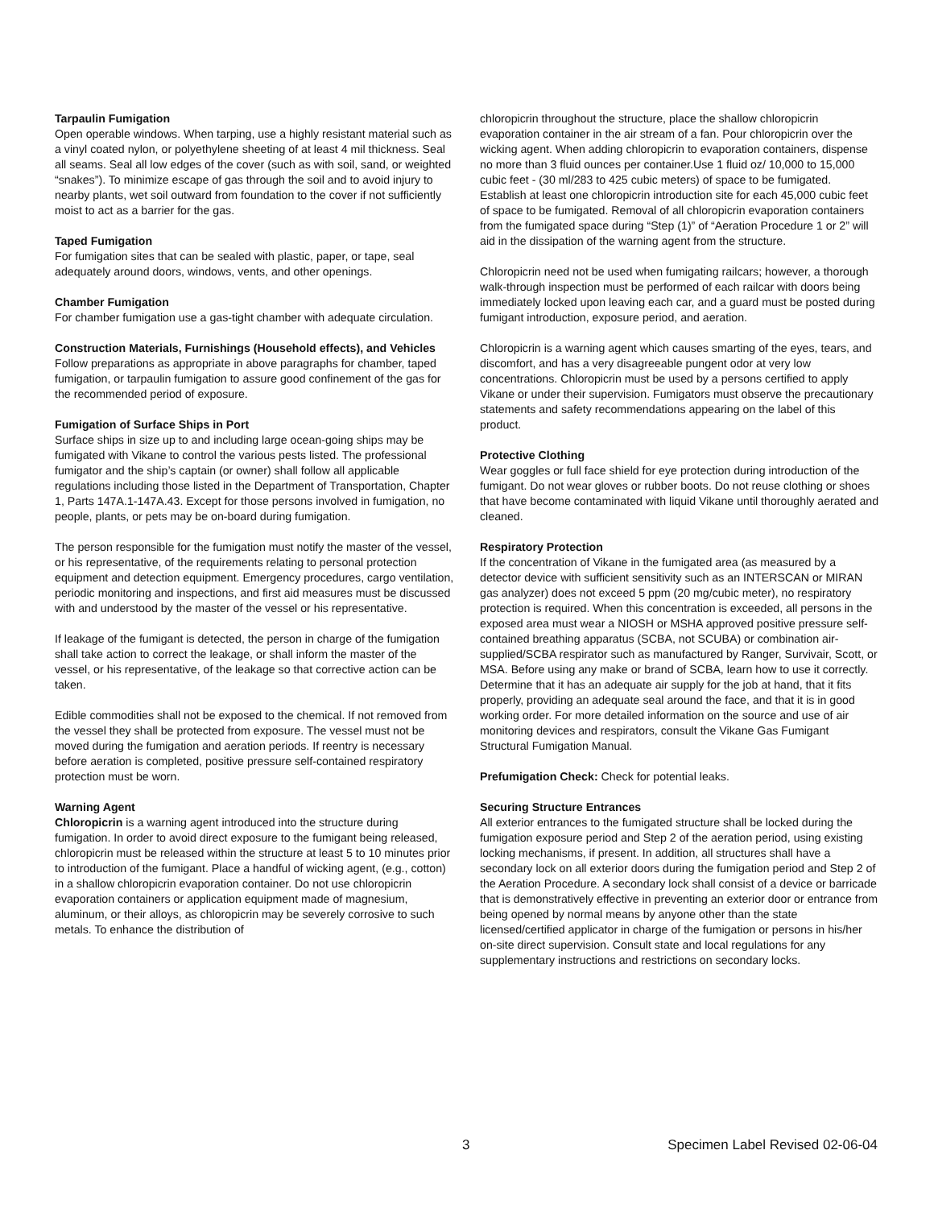Tarpaulin Fumigation
Open operable windows. When tarping, use a highly resistant material such as a vinyl coated nylon, or polyethylene sheeting of at least 4 mil thickness. Seal all seams. Seal all low edges of the cover (such as with soil, sand, or weighted “snakes”). To minimize escape of gas through the soil and to avoid injury to nearby plants, wet soil outward from foundation to the cover if not sufficiently moist to act as a barrier for the gas.
Taped Fumigation
For fumigation sites that can be sealed with plastic, paper, or tape, seal adequately around doors, windows, vents, and other openings.
Chamber Fumigation
For chamber fumigation use a gas-tight chamber with adequate circulation.
Construction Materials, Furnishings (Household effects), and Vehicles
Follow preparations as appropriate in above paragraphs for chamber, taped fumigation, or tarpaulin fumigation to assure good confinement of the gas for the recommended period of exposure.
Fumigation of Surface Ships in Port
Surface ships in size up to and including large ocean-going ships may be fumigated with Vikane to control the various pests listed. The professional fumigator and the ship’s captain (or owner) shall follow all applicable regulations including those listed in the Department of Transportation, Chapter 1, Parts 147A.1-147A.43. Except for those persons involved in fumigation, no people, plants, or pets may be on-board during fumigation.
The person responsible for the fumigation must notify the master of the vessel, or his representative, of the requirements relating to personal protection equipment and detection equipment. Emergency procedures, cargo ventilation, periodic monitoring and inspections, and first aid measures must be discussed with and understood by the master of the vessel or his representative.
If leakage of the fumigant is detected, the person in charge of the fumigation shall take action to correct the leakage, or shall inform the master of the vessel, or his representative, of the leakage so that corrective action can be taken.
Edible commodities shall not be exposed to the chemical. If not removed from the vessel they shall be protected from exposure. The vessel must not be moved during the fumigation and aeration periods. If reentry is necessary before aeration is completed, positive pressure self-contained respiratory protection must be worn.
Warning Agent
Chloropicrin is a warning agent introduced into the structure during fumigation. In order to avoid direct exposure to the fumigant being released, chloropicrin must be released within the structure at least 5 to 10 minutes prior to introduction of the fumigant. Place a handful of wicking agent, (e.g., cotton) in a shallow chloropicrin evaporation container. Do not use chloropicrin evaporation containers or application equipment made of magnesium, aluminum, or their alloys, as chloropicrin may be severely corrosive to such metals. To enhance the distribution of
chloropicrin throughout the structure, place the shallow chloropicrin evaporation container in the air stream of a fan. Pour chloropicrin over the wicking agent. When adding chloropicrin to evaporation containers, dispense no more than 3 fluid ounces per container.Use 1 fluid oz/ 10,000 to 15,000 cubic feet - (30 ml/283 to 425 cubic meters) of space to be fumigated. Establish at least one chloropicrin introduction site for each 45,000 cubic feet of space to be fumigated. Removal of all chloropicrin evaporation containers from the fumigated space during “Step (1)” of “Aeration Procedure 1 or 2” will aid in the dissipation of the warning agent from the structure.
Chloropicrin need not be used when fumigating railcars; however, a thorough walk-through inspection must be performed of each railcar with doors being immediately locked upon leaving each car, and a guard must be posted during fumigant introduction, exposure period, and aeration.
Chloropicrin is a warning agent which causes smarting of the eyes, tears, and discomfort, and has a very disagreeable pungent odor at very low concentrations. Chloropicrin must be used by a persons certified to apply Vikane or under their supervision. Fumigators must observe the precautionary statements and safety recommendations appearing on the label of this product.
Protective Clothing
Wear goggles or full face shield for eye protection during introduction of the fumigant. Do not wear gloves or rubber boots. Do not reuse clothing or shoes that have become contaminated with liquid Vikane until thoroughly aerated and cleaned.
Respiratory Protection
If the concentration of Vikane in the fumigated area (as measured by a detector device with sufficient sensitivity such as an INTERSCAN or MIRAN gas analyzer) does not exceed 5 ppm (20 mg/cubic meter), no respiratory protection is required. When this concentration is exceeded, all persons in the exposed area must wear a NIOSH or MSHA approved positive pressure self-contained breathing apparatus (SCBA, not SCUBA) or combination air-supplied/SCBA respirator such as manufactured by Ranger, Survivair, Scott, or MSA. Before using any make or brand of SCBA, learn how to use it correctly. Determine that it has an adequate air supply for the job at hand, that it fits properly, providing an adequate seal around the face, and that it is in good working order. For more detailed information on the source and use of air monitoring devices and respirators, consult the Vikane Gas Fumigant Structural Fumigation Manual.
Prefumigation Check: Check for potential leaks.
Securing Structure Entrances
All exterior entrances to the fumigated structure shall be locked during the fumigation exposure period and Step 2 of the aeration period, using existing locking mechanisms, if present. In addition, all structures shall have a secondary lock on all exterior doors during the fumigation period and Step 2 of the Aeration Procedure. A secondary lock shall consist of a device or barricade that is demonstratively effective in preventing an exterior door or entrance from being opened by normal means by anyone other than the state licensed/certified applicator in charge of the fumigation or persons in his/her on-site direct supervision. Consult state and local regulations for any supplementary instructions and restrictions on secondary locks.
3 Specimen Label Revised 02-06-04